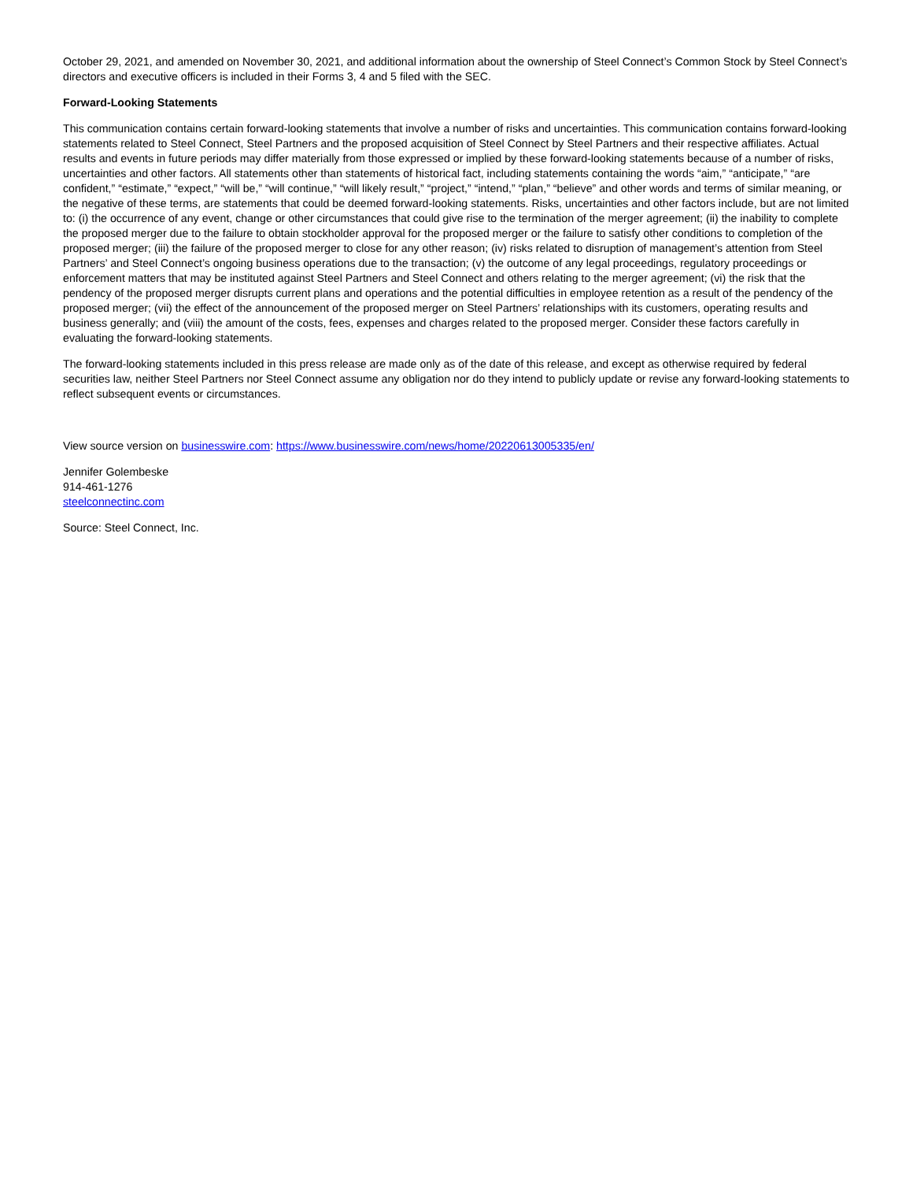October 29, 2021, and amended on November 30, 2021, and additional information about the ownership of Steel Connect’s Common Stock by Steel Connect’s directors and executive officers is included in their Forms 3, 4 and 5 filed with the SEC.
Forward-Looking Statements
This communication contains certain forward-looking statements that involve a number of risks and uncertainties. This communication contains forward-looking statements related to Steel Connect, Steel Partners and the proposed acquisition of Steel Connect by Steel Partners and their respective affiliates. Actual results and events in future periods may differ materially from those expressed or implied by these forward-looking statements because of a number of risks, uncertainties and other factors. All statements other than statements of historical fact, including statements containing the words “aim,” “anticipate,” “are confident,” “estimate,” “expect,” “will be,” “will continue,” “will likely result,” “project,” “intend,” “plan,” “believe” and other words and terms of similar meaning, or the negative of these terms, are statements that could be deemed forward-looking statements. Risks, uncertainties and other factors include, but are not limited to: (i) the occurrence of any event, change or other circumstances that could give rise to the termination of the merger agreement; (ii) the inability to complete the proposed merger due to the failure to obtain stockholder approval for the proposed merger or the failure to satisfy other conditions to completion of the proposed merger; (iii) the failure of the proposed merger to close for any other reason; (iv) risks related to disruption of management’s attention from Steel Partners’ and Steel Connect’s ongoing business operations due to the transaction; (v) the outcome of any legal proceedings, regulatory proceedings or enforcement matters that may be instituted against Steel Partners and Steel Connect and others relating to the merger agreement; (vi) the risk that the pendency of the proposed merger disrupts current plans and operations and the potential difficulties in employee retention as a result of the pendency of the proposed merger; (vii) the effect of the announcement of the proposed merger on Steel Partners’ relationships with its customers, operating results and business generally; and (viii) the amount of the costs, fees, expenses and charges related to the proposed merger. Consider these factors carefully in evaluating the forward-looking statements.
The forward-looking statements included in this press release are made only as of the date of this release, and except as otherwise required by federal securities law, neither Steel Partners nor Steel Connect assume any obligation nor do they intend to publicly update or revise any forward-looking statements to reflect subsequent events or circumstances.
View source version on businesswire.com: https://www.businesswire.com/news/home/20220613005335/en/
Jennifer Golembeske
914-461-1276
steelconnectinc.com
Source: Steel Connect, Inc.